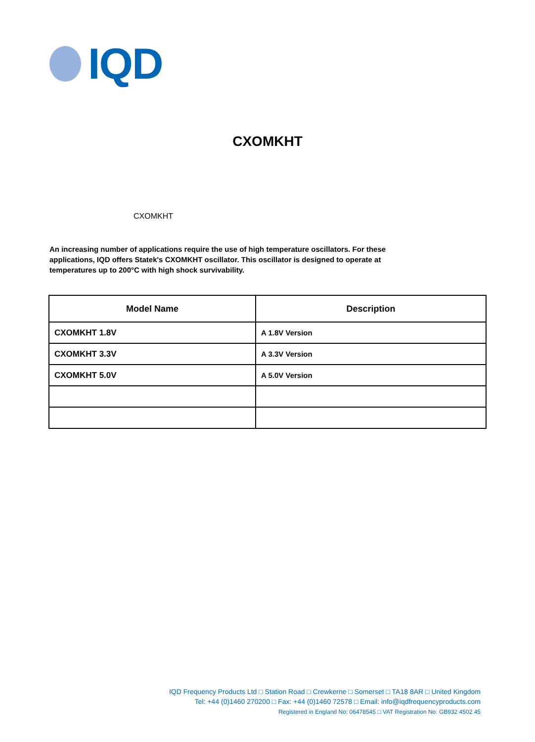IQD
CXOMKHT
CXOMKHT
An increasing number of applications require the use of high temperature oscillators. For these applications, IQD offers Statek's CXOMKHT oscillator. This oscillator is designed to operate at temperatures up to 200°C with high shock survivability.
| Model Name | Description |
| --- | --- |
| CXOMKHT 1.8V | A 1.8V Version |
| CXOMKHT 3.3V | A 3.3V Version |
| CXOMKHT 5.0V | A 5.0V Version |
IQD Frequency Products Ltd □ Station Road □ Crewkerne □ Somerset □ TA18 8AR □ United Kingdom
Tel: +44 (0)1460 270200 □ Fax: +44 (0)1460 72578 □ Email: info@iqdfrequencyproducts.com
Registered in England No: 06478545 □ VAT Registration No: GB932 4502 45